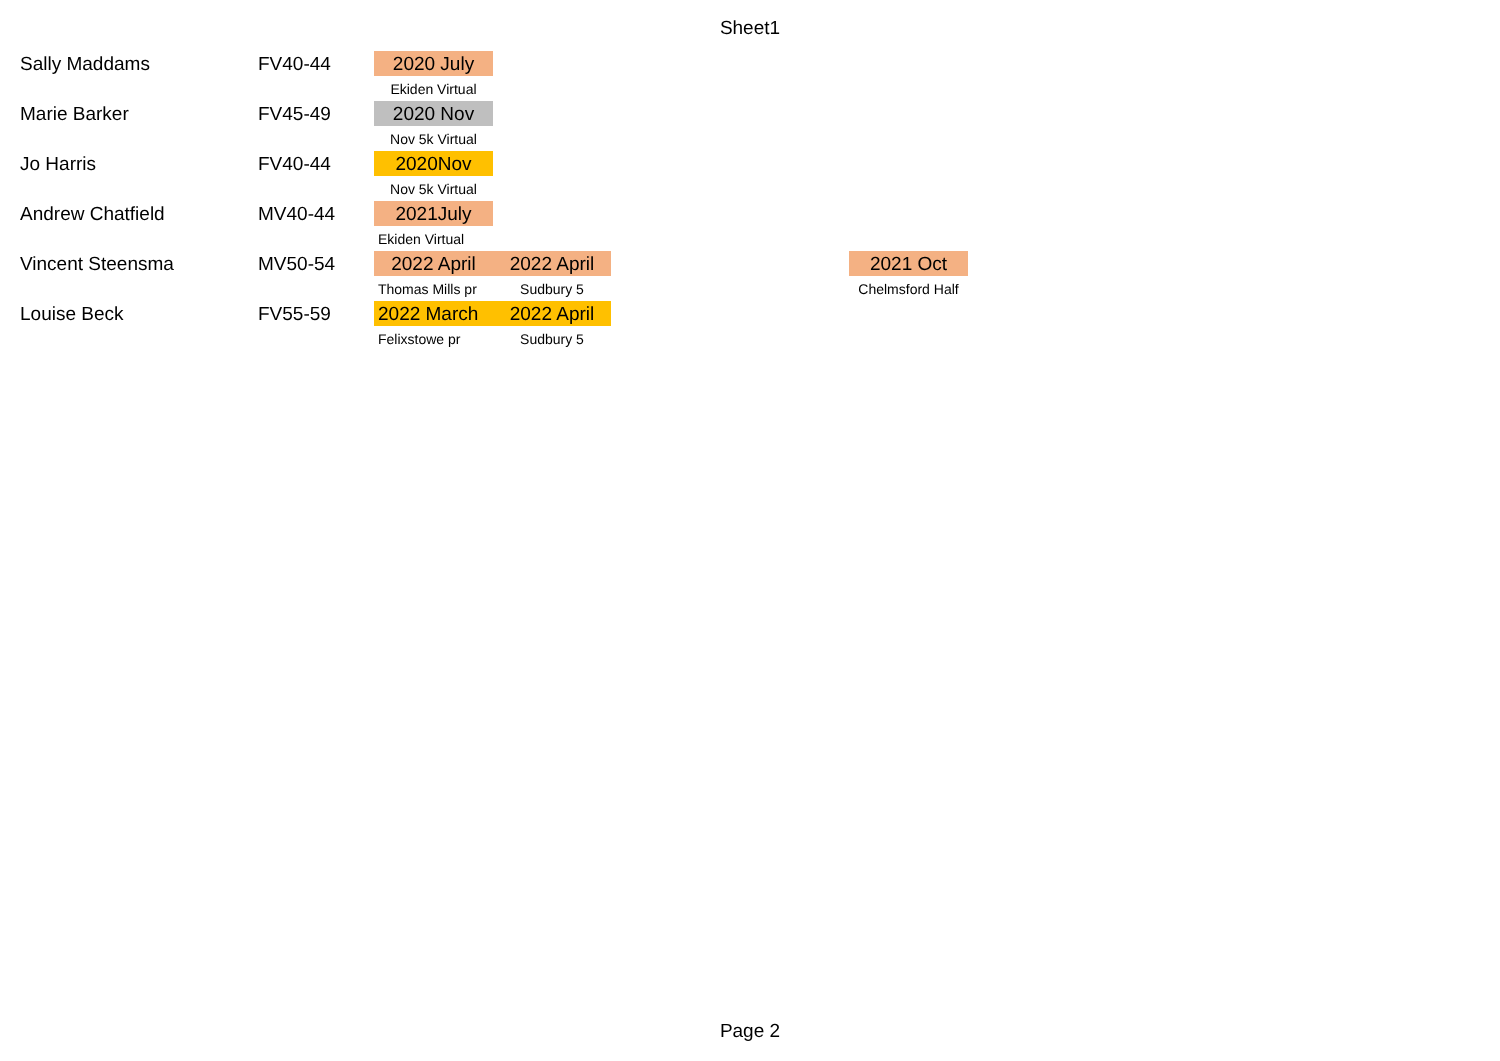Sheet1
| Sally Maddams | FV40-44 | 2020 July | | | | |
| | | Ekiden Virtual | | | | |
| Marie Barker | FV45-49 | 2020 Nov | | | | |
| | | Nov 5k Virtual | | | | |
| Jo Harris | FV40-44 | 2020Nov | | | | |
| | | Nov 5k Virtual | | | | |
| Andrew Chatfield | MV40-44 | 2021July | | | | |
| | | Ekiden Virtual | | | | |
| Vincent Steensma | MV50-54 | 2022 April | 2022 April | | | 2021 Oct |
| | | Thomas Mills pr | Sudbury 5 | | | Chelmsford Half |
| Louise Beck | FV55-59 | 2022 March | 2022 April | | | |
| | | Felixstowe pr | Sudbury 5 | | | |
Page 2